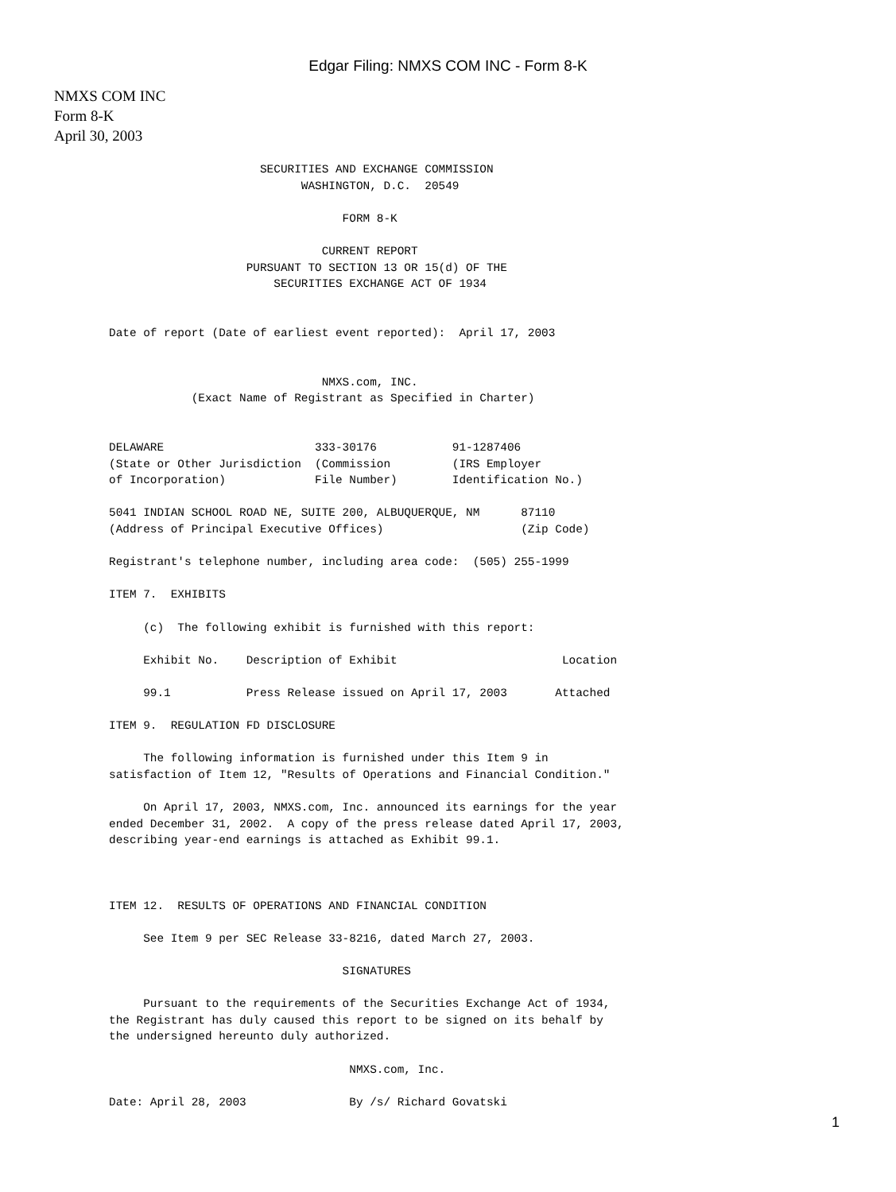Edgar Filing: NMXS COM INC - Form 8-K
NMXS COM INC
Form 8-K
April 30, 2003
                      SECURITIES AND EXCHANGE COMMISSION
                            WASHINGTON, D.C.  20549

                                  FORM 8-K

                               CURRENT REPORT
                    PURSUANT TO SECTION 13 OR 15(d) OF THE
                        SECURITIES EXCHANGE ACT OF 1934


Date of report (Date of earliest event reported):  April 17, 2003


                               NMXS.com, INC.
            (Exact Name of Registrant as Specified in Charter)


DELAWARE                      333-30176           91-1287406
(State or Other Jurisdiction  (Commission         (IRS Employer
of Incorporation)             File Number)        Identification No.)

5041 INDIAN SCHOOL ROAD NE, SUITE 200, ALBUQUERQUE, NM      87110
(Address of Principal Executive Offices)                    (Zip Code)

Registrant's telephone number, including area code:  (505) 255-1999

ITEM 7.  EXHIBITS

     (c)  The following exhibit is furnished with this report:

     Exhibit No.    Description of Exhibit                        Location

     99.1           Press Release issued on April 17, 2003       Attached

ITEM 9.  REGULATION FD DISCLOSURE

     The following information is furnished under this Item 9 in
satisfaction of Item 12, "Results of Operations and Financial Condition."

     On April 17, 2003, NMXS.com, Inc. announced its earnings for the year
ended December 31, 2002.  A copy of the press release dated April 17, 2003,
describing year-end earnings is attached as Exhibit 99.1.



ITEM 12.  RESULTS OF OPERATIONS AND FINANCIAL CONDITION

     See Item 9 per SEC Release 33-8216, dated March 27, 2003.

                                  SIGNATURES

     Pursuant to the requirements of the Securities Exchange Act of 1934,
the Registrant has duly caused this report to be signed on its behalf by
the undersigned hereunto duly authorized.

                                   NMXS.com, Inc.

Date: April 28, 2003               By /s/ Richard Govatski
1